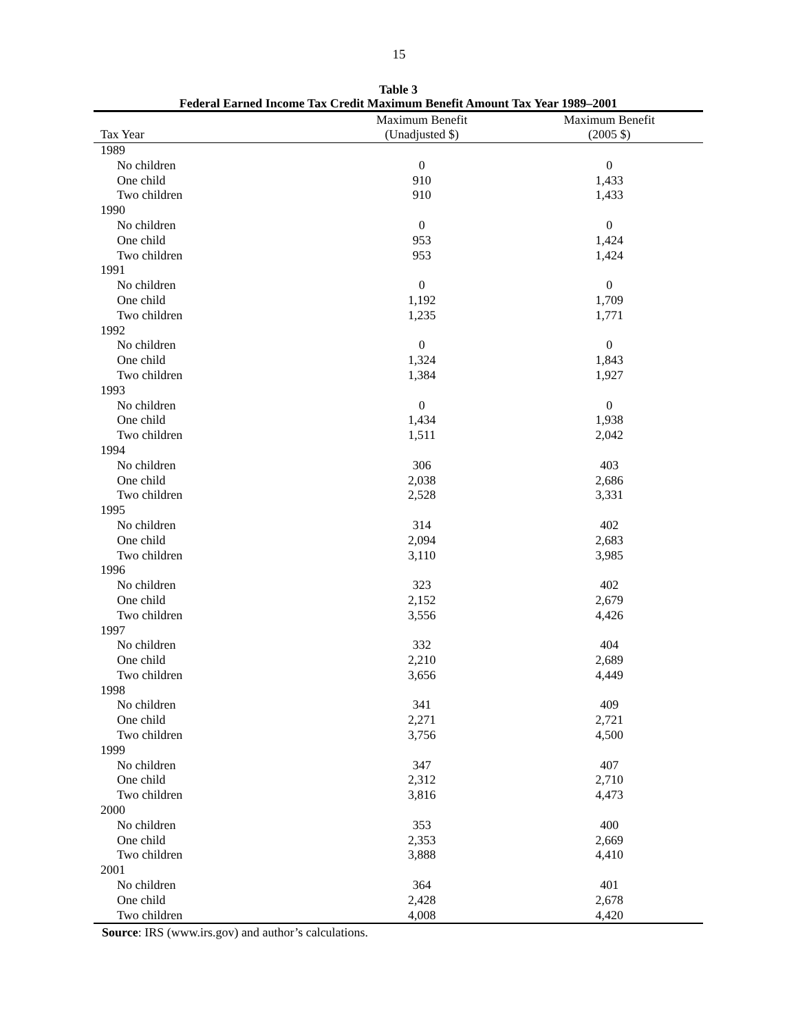15
Table 3
Federal Earned Income Tax Credit Maximum Benefit Amount Tax Year 1989–2001
| Tax Year | Maximum Benefit (Unadjusted $) | Maximum Benefit (2005 $) |
| --- | --- | --- |
| 1989 | | |
| No children | 0 | 0 |
| One child | 910 | 1,433 |
| Two children | 910 | 1,433 |
| 1990 | | |
| No children | 0 | 0 |
| One child | 953 | 1,424 |
| Two children | 953 | 1,424 |
| 1991 | | |
| No children | 0 | 0 |
| One child | 1,192 | 1,709 |
| Two children | 1,235 | 1,771 |
| 1992 | | |
| No children | 0 | 0 |
| One child | 1,324 | 1,843 |
| Two children | 1,384 | 1,927 |
| 1993 | | |
| No children | 0 | 0 |
| One child | 1,434 | 1,938 |
| Two children | 1,511 | 2,042 |
| 1994 | | |
| No children | 306 | 403 |
| One child | 2,038 | 2,686 |
| Two children | 2,528 | 3,331 |
| 1995 | | |
| No children | 314 | 402 |
| One child | 2,094 | 2,683 |
| Two children | 3,110 | 3,985 |
| 1996 | | |
| No children | 323 | 402 |
| One child | 2,152 | 2,679 |
| Two children | 3,556 | 4,426 |
| 1997 | | |
| No children | 332 | 404 |
| One child | 2,210 | 2,689 |
| Two children | 3,656 | 4,449 |
| 1998 | | |
| No children | 341 | 409 |
| One child | 2,271 | 2,721 |
| Two children | 3,756 | 4,500 |
| 1999 | | |
| No children | 347 | 407 |
| One child | 2,312 | 2,710 |
| Two children | 3,816 | 4,473 |
| 2000 | | |
| No children | 353 | 400 |
| One child | 2,353 | 2,669 |
| Two children | 3,888 | 4,410 |
| 2001 | | |
| No children | 364 | 401 |
| One child | 2,428 | 2,678 |
| Two children | 4,008 | 4,420 |
Source: IRS (www.irs.gov) and author’s calculations.